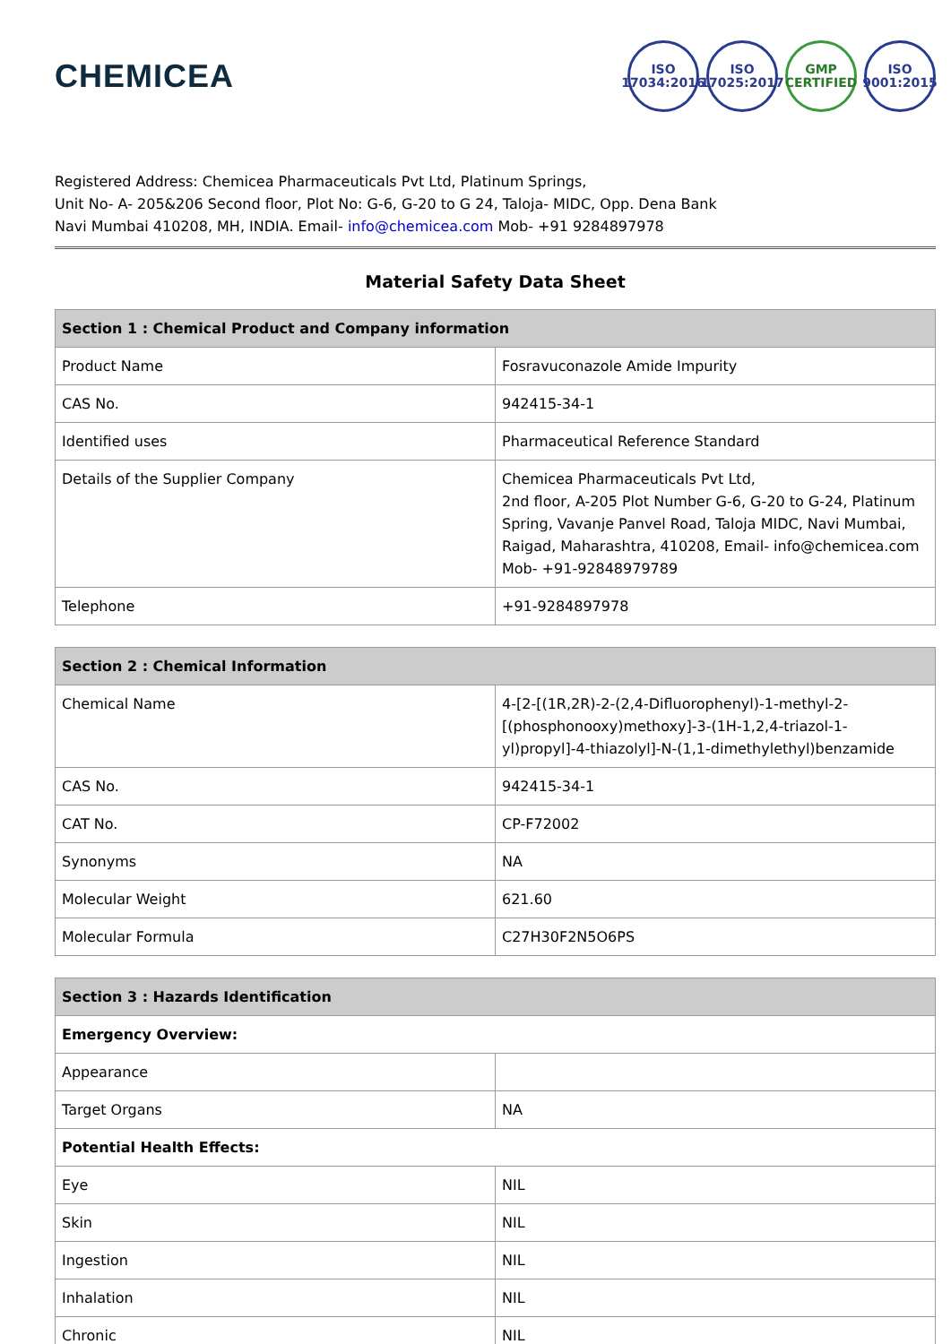CHEMICEA
ISO
17034:2016
ISO
17025:2017
GMP
CERTIFIED
ISO
9001:2015
Registered Address: Chemicea Pharmaceuticals Pvt Ltd, Platinum Springs,
Unit No- A- 205&206 Second floor, Plot No: G-6, G-20 to G 24, Taloja- MIDC, Opp. Dena Bank
Navi Mumbai 410208, MH, INDIA. Email- info@chemicea.com Mob- +91 9284897978
Material Safety Data Sheet
| Section 1 : Chemical Product and Company information | |
| --- | --- |
| Product Name | Fosravuconazole Amide Impurity |
| CAS No. | 942415-34-1 |
| Identified uses | Pharmaceutical Reference Standard |
| Details of the Supplier Company | Chemicea Pharmaceuticals Pvt Ltd, 2nd floor, A-205 Plot Number G-6, G-20 to G-24, Platinum Spring, Vavanje Panvel Road, Taloja MIDC, Navi Mumbai, Raigad, Maharashtra, 410208, Email- info@chemicea.com Mob- +91-92848979789 |
| Telephone | +91-9284897978 |
| Section 2 : Chemical Information | |
| --- | --- |
| Chemical Name | 4-[2-[(1R,2R)-2-(2,4-Difluorophenyl)-1-methyl-2-[(phosphonooxy)methoxy]-3-(1H-1,2,4-triazol-1-yl)propyl]-4-thiazolyl]-N-(1,1-dimethylethyl)benzamide |
| CAS No. | 942415-34-1 |
| CAT No. | CP-F72002 |
| Synonyms | NA |
| Molecular Weight | 621.60 |
| Molecular Formula | C27H30F2N5O6PS |
| Section 3 : Hazards Identification | |
| --- | --- |
| Emergency Overview: | |
| Appearance | |
| Target Organs | NA |
| Potential Health Effects: | |
| Eye | NIL |
| Skin | NIL |
| Ingestion | NIL |
| Inhalation | NIL |
| Chronic | NIL |